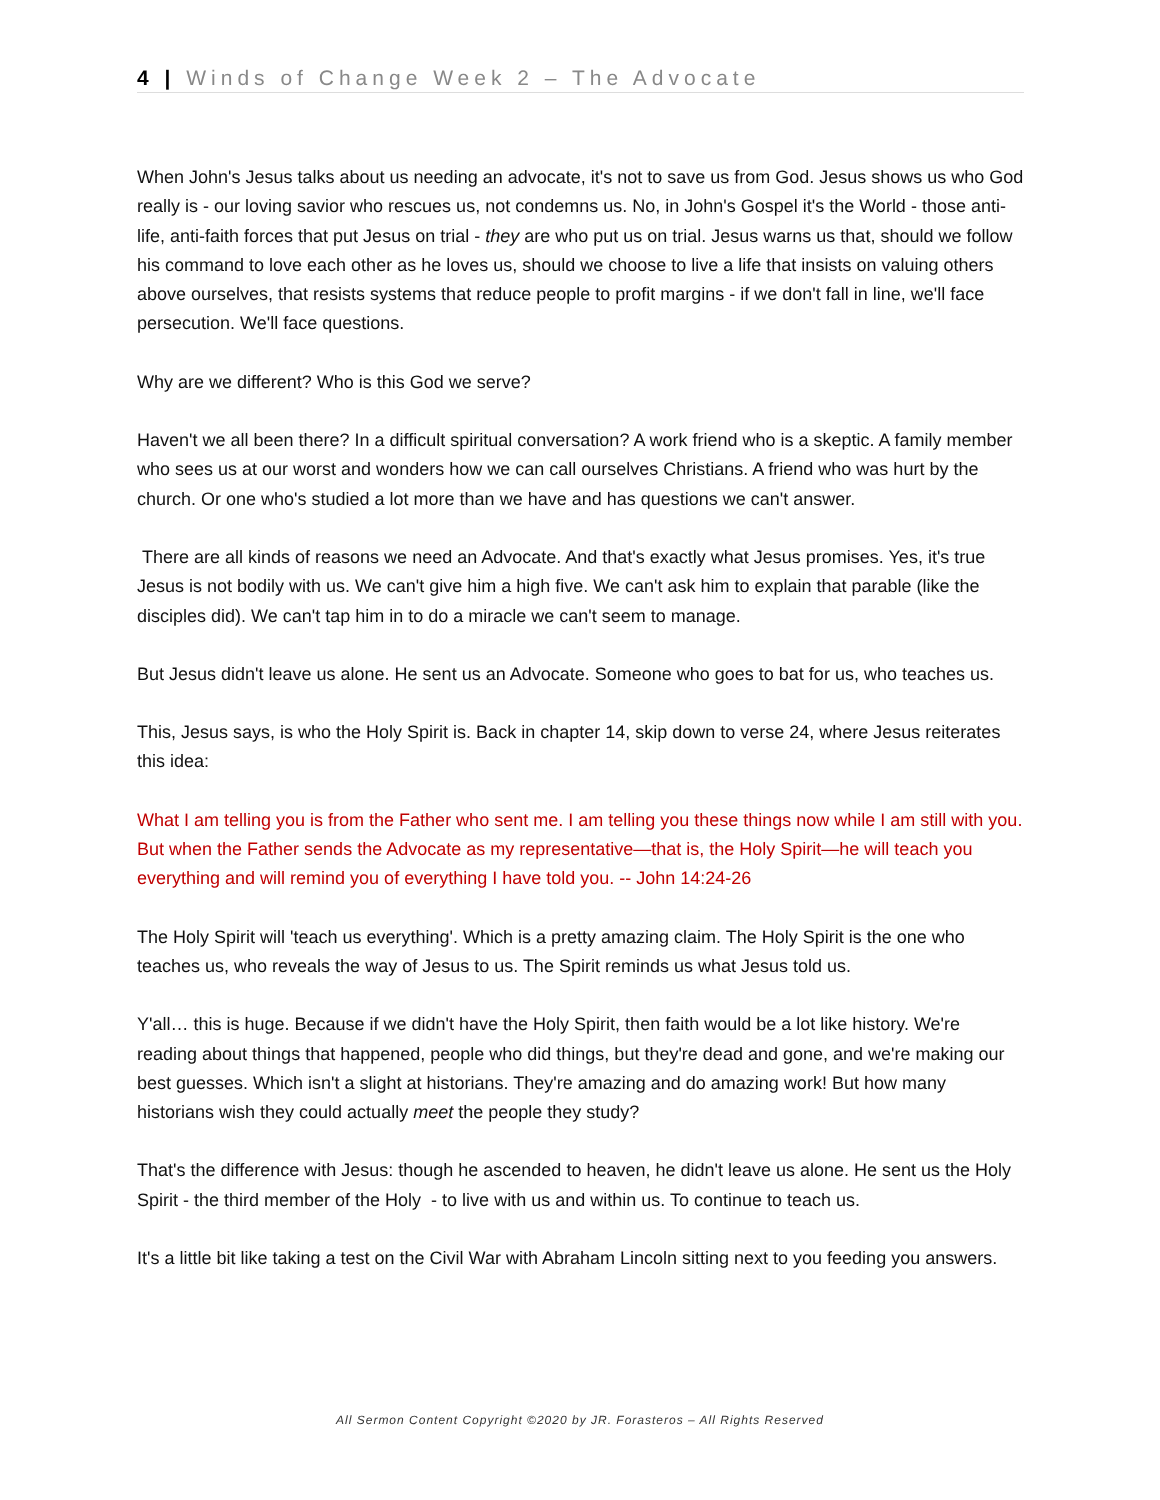4 | Winds of Change Week 2 – The Advocate
When John's Jesus talks about us needing an advocate, it's not to save us from God. Jesus shows us who God really is - our loving savior who rescues us, not condemns us. No, in John's Gospel it's the World - those anti-life, anti-faith forces that put Jesus on trial - they are who put us on trial. Jesus warns us that, should we follow his command to love each other as he loves us, should we choose to live a life that insists on valuing others above ourselves, that resists systems that reduce people to profit margins - if we don't fall in line, we'll face persecution. We'll face questions.
Why are we different? Who is this God we serve?
Haven't we all been there? In a difficult spiritual conversation? A work friend who is a skeptic. A family member who sees us at our worst and wonders how we can call ourselves Christians. A friend who was hurt by the church. Or one who's studied a lot more than we have and has questions we can't answer.
There are all kinds of reasons we need an Advocate. And that's exactly what Jesus promises. Yes, it's true Jesus is not bodily with us. We can't give him a high five. We can't ask him to explain that parable (like the disciples did). We can't tap him in to do a miracle we can't seem to manage.
But Jesus didn't leave us alone. He sent us an Advocate. Someone who goes to bat for us, who teaches us.
This, Jesus says, is who the Holy Spirit is. Back in chapter 14, skip down to verse 24, where Jesus reiterates this idea:
What I am telling you is from the Father who sent me. I am telling you these things now while I am still with you. But when the Father sends the Advocate as my representative—that is, the Holy Spirit—he will teach you everything and will remind you of everything I have told you. -- John 14:24-26
The Holy Spirit will 'teach us everything'. Which is a pretty amazing claim. The Holy Spirit is the one who teaches us, who reveals the way of Jesus to us. The Spirit reminds us what Jesus told us.
Y'all… this is huge. Because if we didn't have the Holy Spirit, then faith would be a lot like history. We're reading about things that happened, people who did things, but they're dead and gone, and we're making our best guesses. Which isn't a slight at historians. They're amazing and do amazing work! But how many historians wish they could actually meet the people they study?
That's the difference with Jesus: though he ascended to heaven, he didn't leave us alone. He sent us the Holy Spirit - the third member of the Holy - to live with us and within us. To continue to teach us.
It's a little bit like taking a test on the Civil War with Abraham Lincoln sitting next to you feeding you answers.
All Sermon Content Copyright ©2020 by JR. Forasteros – All Rights Reserved